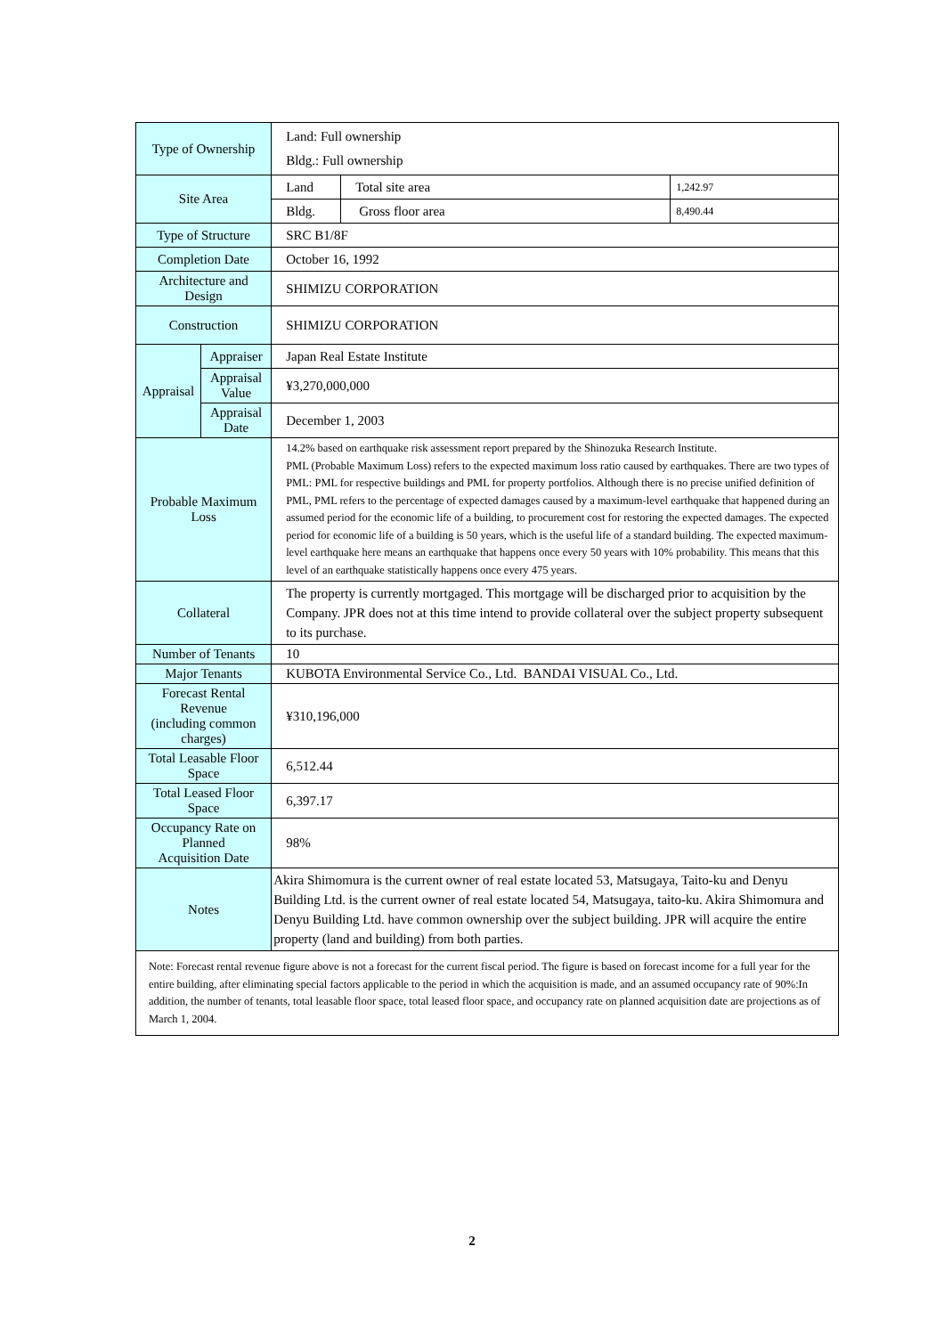| Type of Ownership | | Land: Full ownership Bldg.: Full ownership | | |
| Site Area | | Land | Total site area | 1,242.97 |
| | | Bldg. | Gross floor area | 8,490.44 |
| Type of Structure | | SRC B1/8F | | |
| Completion Date | | October 16, 1992 | | |
| Architecture and Design | | SHIMIZU CORPORATION | | |
| Construction | | SHIMIZU CORPORATION | | |
| Appraisal | Appraiser | Japan Real Estate Institute | | |
| | Appraisal Value | ¥3,270,000,000 | | |
| | Appraisal Date | December 1, 2003 | | |
| Probable Maximum Loss | | 14.2% based on earthquake risk assessment report prepared by the Shinozuka Research Institute. PML (Probable Maximum Loss) refers to the expected maximum loss ratio caused by earthquakes. There are two types of PML: PML for respective buildings and PML for property portfolios. Although there is no precise unified definition of PML, PML refers to the percentage of expected damages caused by a maximum-level earthquake that happened during an assumed period for the economic life of a building, to procurement cost for restoring the expected damages. The expected period for economic life of a building is 50 years, which is the useful life of a standard building. The expected maximum-level earthquake here means an earthquake that happens once every 50 years with 10% probability. This means that this level of an earthquake statistically happens once every 475 years. | | |
| Collateral | | The property is currently mortgaged. This mortgage will be discharged prior to acquisition by the Company. JPR does not at this time intend to provide collateral over the subject property subsequent to its purchase. | | |
| Number of Tenants | | 10 | | |
| Major Tenants | | KUBOTA Environmental Service Co., Ltd. BANDAI VISUAL Co., Ltd. | | |
| Forecast Rental Revenue (including common charges) | | ¥310,196,000 | | |
| Total Leasable Floor Space | | 6,512.44 | | |
| Total Leased Floor Space | | 6,397.17 | | |
| Occupancy Rate on Planned Acquisition Date | | 98% | | |
| Notes | | Akira Shimomura is the current owner of real estate located 53, Matsugaya, Taito-ku and Denyu Building Ltd. is the current owner of real estate located 54, Matsugaya, taito-ku. Akira Shimomura and Denyu Building Ltd. have common ownership over the subject building. JPR will acquire the entire property (land and building) from both parties. | | |
| Note: Forecast rental revenue figure above is not a forecast for the current fiscal period. The figure is based on forecast income for a full year for the entire building, after eliminating special factors applicable to the period in which the acquisition is made, and an assumed occupancy rate of 90%:In addition, the number of tenants, total leasable floor space, total leased floor space, and occupancy rate on planned acquisition date are projections as of March 1, 2004. | | | | |
2